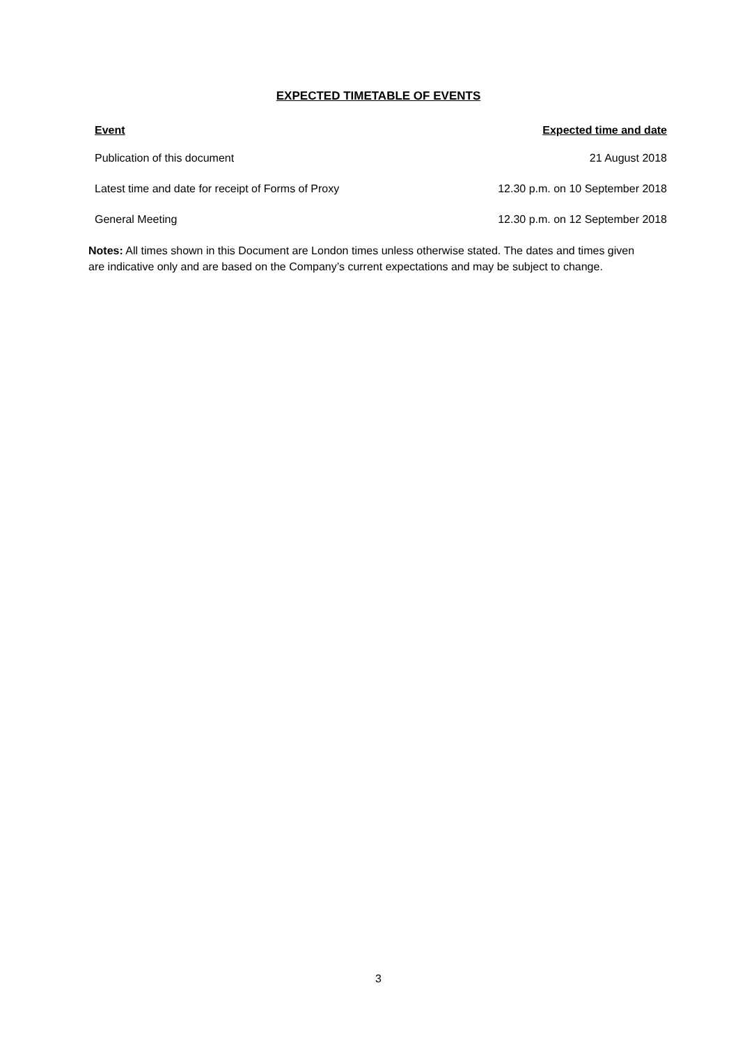EXPECTED TIMETABLE OF EVENTS
| Event | Expected time and date |
| --- | --- |
| Publication of this document | 21 August 2018 |
| Latest time and date for receipt of Forms of Proxy | 12.30 p.m. on 10 September 2018 |
| General Meeting | 12.30 p.m. on 12 September 2018 |
Notes: All times shown in this Document are London times unless otherwise stated. The dates and times given are indicative only and are based on the Company’s current expectations and may be subject to change.
3